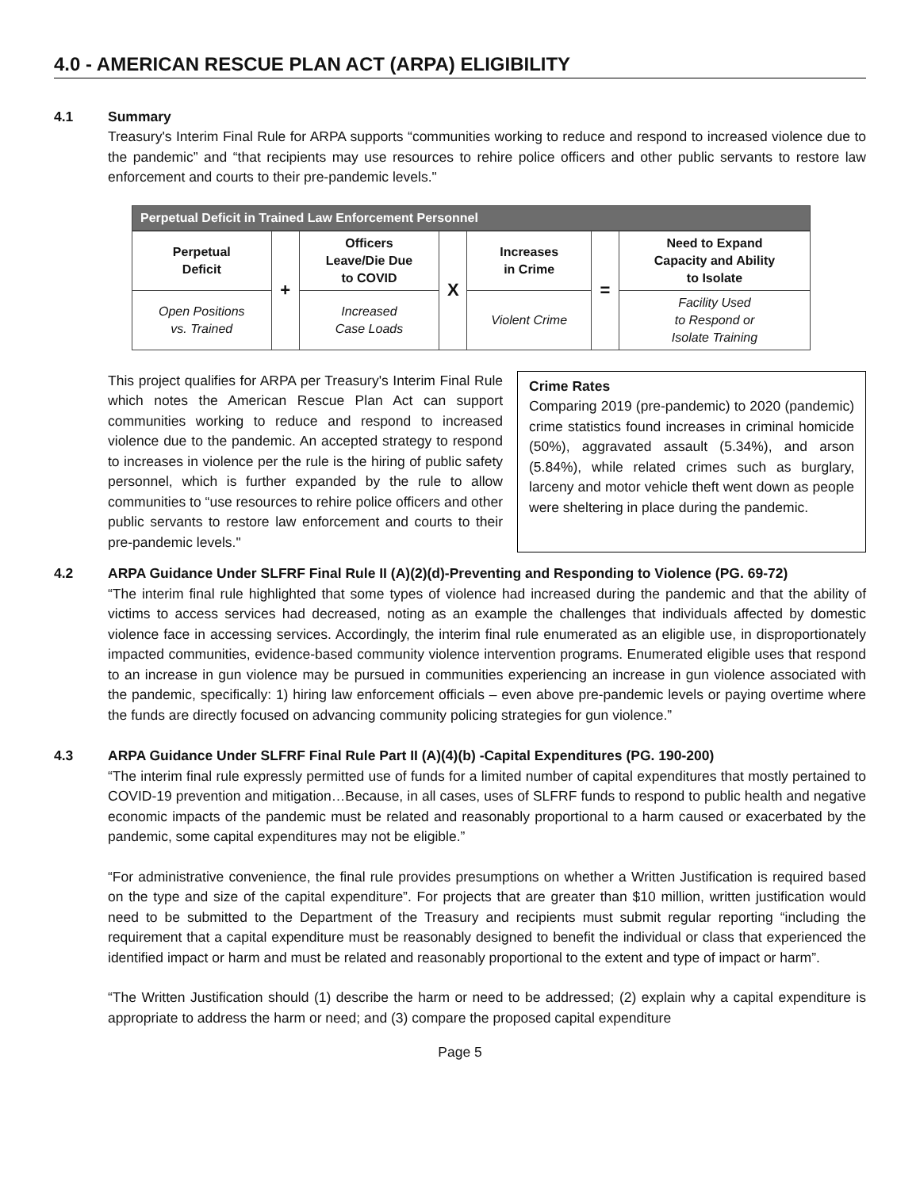4.0 - AMERICAN RESCUE PLAN ACT (ARPA) ELIGIBILITY
4.1 Summary
Treasury's Interim Final Rule for ARPA supports “communities working to reduce and respond to increased violence due to the pandemic” and “that recipients may use resources to rehire police officers and other public servants to restore law enforcement and courts to their pre-pandemic levels."
Perpetual Deficit in Trained Law Enforcement Personnel
| Perpetual Deficit | + | Officers Leave/Die Due to COVID | X | Increases in Crime | = | Need to Expand Capacity and Ability to Isolate |
| Open Positions vs. Trained | | Increased Case Loads | | Violent Crime | | Facility Used to Respond or Isolate Training |
This project qualifies for ARPA per Treasury's Interim Final Rule which notes the American Rescue Plan Act can support communities working to reduce and respond to increased violence due to the pandemic. An accepted strategy to respond to increases in violence per the rule is the hiring of public safety personnel, which is further expanded by the rule to allow communities to “use resources to rehire police officers and other public servants to restore law enforcement and courts to their pre-pandemic levels."
Crime Rates
Comparing 2019 (pre-pandemic) to 2020 (pandemic) crime statistics found increases in criminal homicide (50%), aggravated assault (5.34%), and arson (5.84%), while related crimes such as burglary, larceny and motor vehicle theft went down as people were sheltering in place during the pandemic.
4.2 ARPA Guidance Under SLFRF Final Rule II (A)(2)(d)-Preventing and Responding to Violence (PG. 69-72)
“The interim final rule highlighted that some types of violence had increased during the pandemic and that the ability of victims to access services had decreased, noting as an example the challenges that individuals affected by domestic violence face in accessing services. Accordingly, the interim final rule enumerated as an eligible use, in disproportionately impacted communities, evidence-based community violence intervention programs. Enumerated eligible uses that respond to an increase in gun violence may be pursued in communities experiencing an increase in gun violence associated with the pandemic, specifically: 1) hiring law enforcement officials – even above pre-pandemic levels or paying overtime where the funds are directly focused on advancing community policing strategies for gun violence.”
4.3 ARPA Guidance Under SLFRF Final Rule Part II (A)(4)(b) -Capital Expenditures (PG. 190-200)
“The interim final rule expressly permitted use of funds for a limited number of capital expenditures that mostly pertained to COVID-19 prevention and mitigation…Because, in all cases, uses of SLFRF funds to respond to public health and negative economic impacts of the pandemic must be related and reasonably proportional to a harm caused or exacerbated by the pandemic, some capital expenditures may not be eligible.”
“For administrative convenience, the final rule provides presumptions on whether a Written Justification is required based on the type and size of the capital expenditure”. For projects that are greater than $10 million, written justification would need to be submitted to the Department of the Treasury and recipients must submit regular reporting “including the requirement that a capital expenditure must be reasonably designed to benefit the individual or class that experienced the identified impact or harm and must be related and reasonably proportional to the extent and type of impact or harm”.
“The Written Justification should (1) describe the harm or need to be addressed; (2) explain why a capital expenditure is appropriate to address the harm or need; and (3) compare the proposed capital expenditure
Page 5